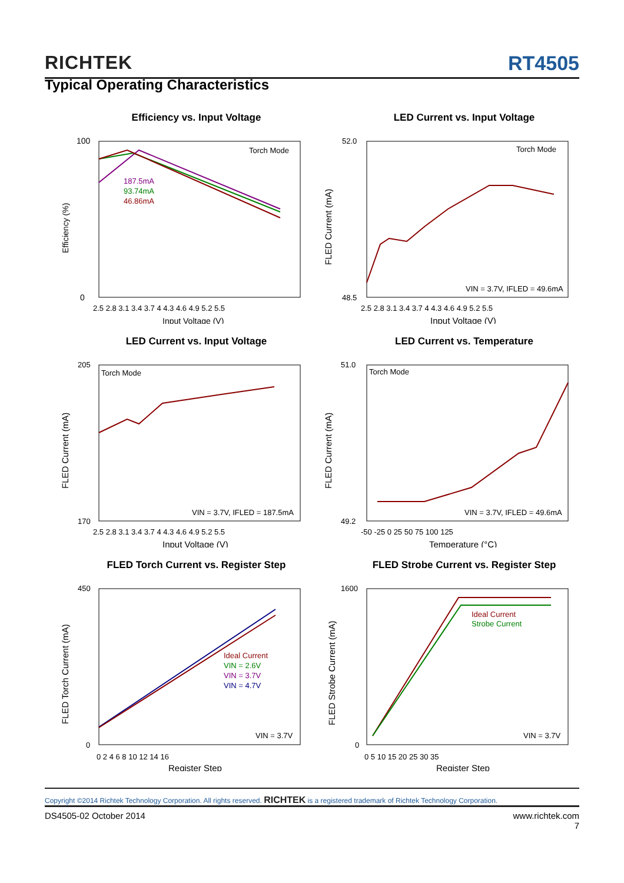RICHTEK RT4505
Typical Operating Characteristics
Efficiency vs. Input Voltage
100
0
Torch Mode
187.5mA
93.74mA
46.86mA
2.5 2.8 3.1 3.4 3.7 4 4.3 4.6 4.9 5.2 5.5
Input Voltage (V)
Efficiency (%)
LED Current vs. Input Voltage
52.0
48.5
Torch Mode
VIN = 3.7V, IFLED = 49.6mA
2.5 2.8 3.1 3.4 3.7 4 4.3 4.6 4.9 5.2 5.5
Input Voltage (V)
FLED Current (mA)
LED Current vs. Input Voltage
205
170
Torch Mode
VIN = 3.7V, IFLED = 187.5mA
2.5 2.8 3.1 3.4 3.7 4 4.3 4.6 4.9 5.2 5.5
Input Voltage (V)
FLED Current (mA)
LED Current vs. Temperature
51.0
49.2
Torch Mode
VIN = 3.7V, IFLED = 49.6mA
-50 -25 0 25 50 75 100 125
Temperature (°C)
FLED Current (mA)
FLED Torch Current vs. Register Step
450
0
Ideal Current
VIN = 2.6V
VIN = 3.7V
VIN = 4.7V
VIN = 3.7V
0 2 4 6 8 10 12 14 16
Register Step
FLED Torch Current (mA)
FLED Strobe Current vs. Register Step
1600
0
Ideal Current
Strobe Current
VIN = 3.7V
0 5 10 15 20 25 30 35
Register Step
FLED Strobe Current (mA)
Copyright ©2014 Richtek Technology Corporation. All rights reserved. RICHTEK is a registered trademark of Richtek Technology Corporation.
DS4505-02 October 2014 www.richtek.com
7